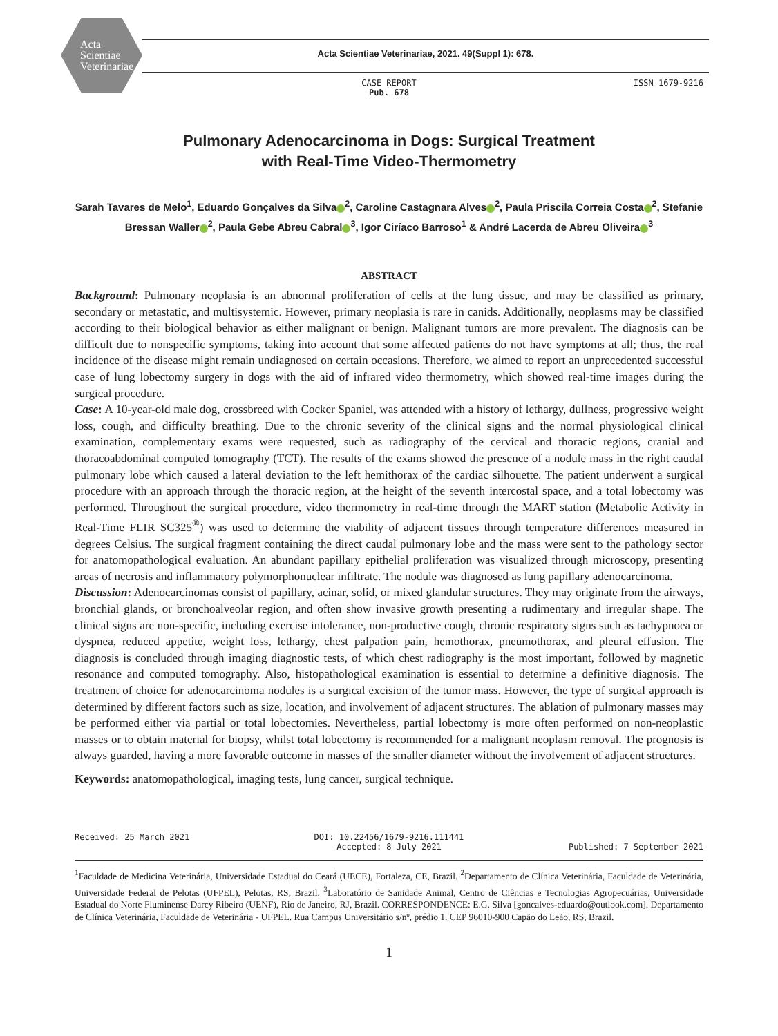Acta
Scientiae
Veterinariae
Acta Scientiae Veterinariae, 2021. 49(Suppl 1): 678.
CASE REPORT
Pub. 678
ISSN 1679-9216
Pulmonary Adenocarcinoma in Dogs: Surgical Treatment
with Real-Time Video-Thermometry
Sarah Tavares de Melo<sup>1</sup>, Eduardo Gonçalves da Silva<sup>2</sup>, Caroline Castagnara Alves<sup>2</sup>, Paula Priscila Correia Costa<sup>2</sup>, Stefanie Bressan Waller<sup>2</sup>, Paula Gebe Abreu Cabral<sup>3</sup>, Igor Ciríaco Barroso<sup>1</sup> & André Lacerda de Abreu Oliveira<sup>3</sup>
ABSTRACT
Background: Pulmonary neoplasia is an abnormal proliferation of cells at the lung tissue, and may be classified as primary, secondary or metastatic, and multisystemic. However, primary neoplasia is rare in canids. Additionally, neoplasms may be classified according to their biological behavior as either malignant or benign. Malignant tumors are more prevalent. The diagnosis can be difficult due to nonspecific symptoms, taking into account that some affected patients do not have symptoms at all; thus, the real incidence of the disease might remain undiagnosed on certain occasions. Therefore, we aimed to report an unprecedented successful case of lung lobectomy surgery in dogs with the aid of infrared video thermometry, which showed real-time images during the surgical procedure.
Case: A 10-year-old male dog, crossbreed with Cocker Spaniel, was attended with a history of lethargy, dullness, progressive weight loss, cough, and difficulty breathing. Due to the chronic severity of the clinical signs and the normal physiological clinical examination, complementary exams were requested, such as radiography of the cervical and thoracic regions, cranial and thoracoabdominal computed tomography (TCT). The results of the exams showed the presence of a nodule mass in the right caudal pulmonary lobe which caused a lateral deviation to the left hemithorax of the cardiac silhouette. The patient underwent a surgical procedure with an approach through the thoracic region, at the height of the seventh intercostal space, and a total lobectomy was performed. Throughout the surgical procedure, video thermometry in real-time through the MART station (Metabolic Activity in Real-Time FLIR SC325<sup>®</sup>) was used to determine the viability of adjacent tissues through temperature differences measured in degrees Celsius. The surgical fragment containing the direct caudal pulmonary lobe and the mass were sent to the pathology sector for anatomopathological evaluation. An abundant papillary epithelial proliferation was visualized through microscopy, presenting areas of necrosis and inflammatory polymorphonuclear infiltrate. The nodule was diagnosed as lung papillary adenocarcinoma.
Discussion: Adenocarcinomas consist of papillary, acinar, solid, or mixed glandular structures. They may originate from the airways, bronchial glands, or bronchoalveolar region, and often show invasive growth presenting a rudimentary and irregular shape. The clinical signs are non-specific, including exercise intolerance, non-productive cough, chronic respiratory signs such as tachypnoea or dyspnea, reduced appetite, weight loss, lethargy, chest palpation pain, hemothorax, pneumothorax, and pleural effusion. The diagnosis is concluded through imaging diagnostic tests, of which chest radiography is the most important, followed by magnetic resonance and computed tomography. Also, histopathological examination is essential to determine a definitive diagnosis. The treatment of choice for adenocarcinoma nodules is a surgical excision of the tumor mass. However, the type of surgical approach is determined by different factors such as size, location, and involvement of adjacent structures. The ablation of pulmonary masses may be performed either via partial or total lobectomies. Nevertheless, partial lobectomy is more often performed on non-neoplastic masses or to obtain material for biopsy, whilst total lobectomy is recommended for a malignant neoplasm removal. The prognosis is always guarded, having a more favorable outcome in masses of the smaller diameter without the involvement of adjacent structures.
Keywords: anatomopathological, imaging tests, lung cancer, surgical technique.
Received: 25 March 2021 DOI: 10.22456/1679-9216.111441
Accepted: 8 July 2021
Published: 7 September 2021
<sup>1</sup> Faculdade de Medicina Veterinária, Universidade Estadual do Ceará (UECE), Fortaleza, CE, Brazil. <sup>2</sup>Departamento de Clínica Veterinária, Faculdade de Veterinária, Universidade Federal de Pelotas (UFPEL), Pelotas, RS, Brazil. <sup>3</sup>Laboratório de Sanidade Animal, Centro de Ciências e Tecnologias Agropecuárias, Universidade Estadual do Norte Fluminense Darcy Ribeiro (UENF), Rio de Janeiro, RJ, Brazil. CORRESPONDENCE: E.G. Silva [goncalves-eduardo@outlook.com]. Departamento de Clínica Veterinária, Faculdade de Veterinária - UFPEL. Rua Campus Universitário s/nº, prédio 1. CEP 96010-900 Capão do Leão, RS, Brazil.
1